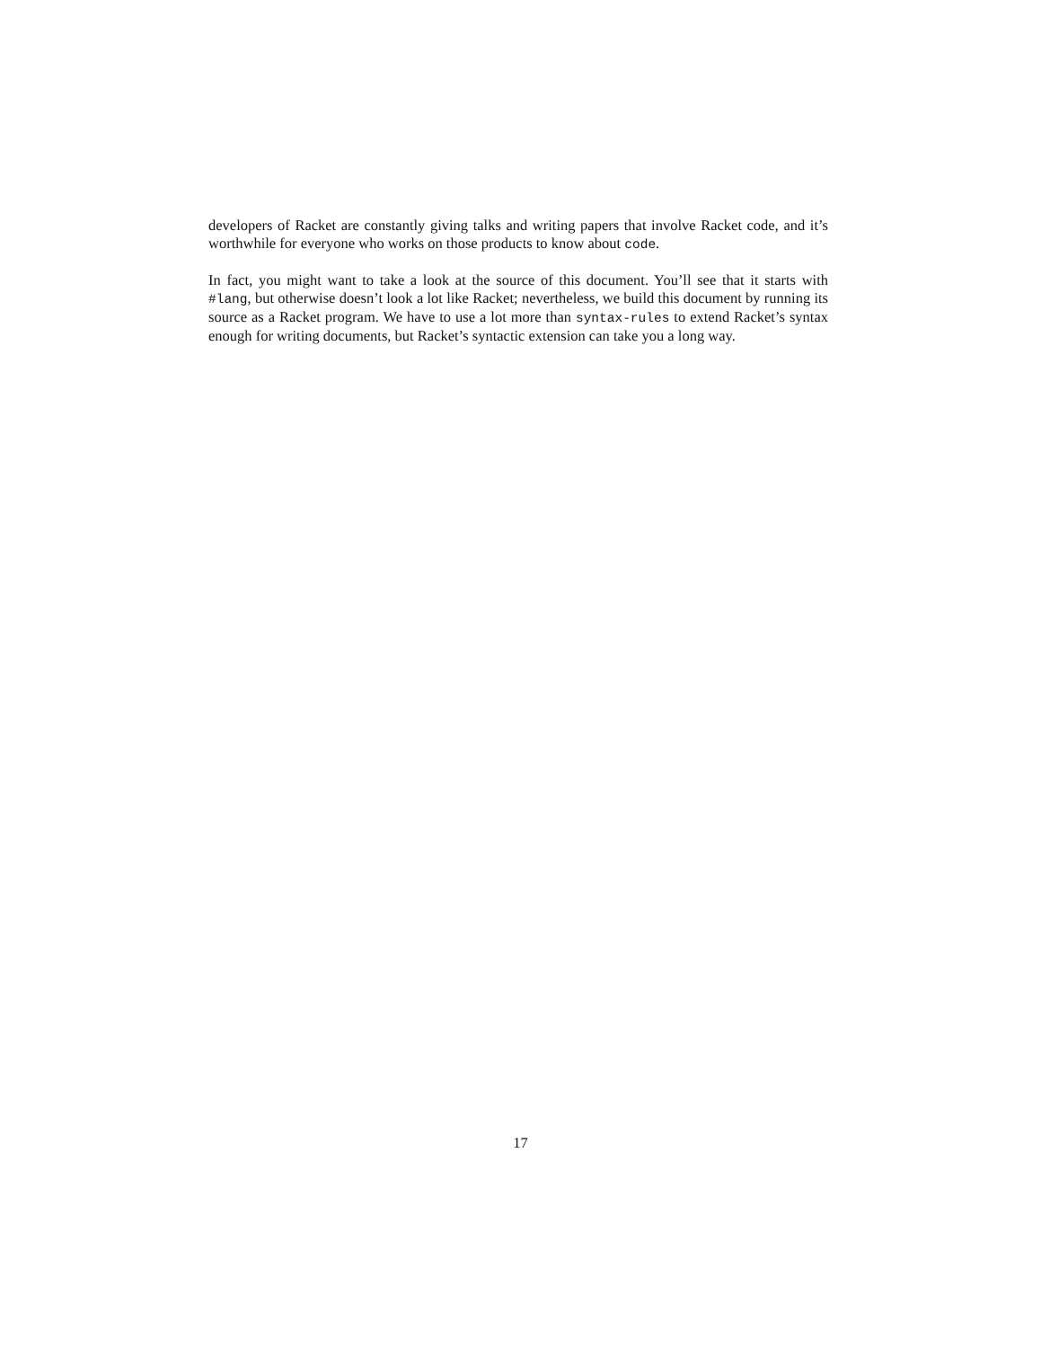developers of Racket are constantly giving talks and writing papers that involve Racket code, and it’s worthwhile for everyone who works on those products to know about code.
In fact, you might want to take a look at the source of this document. You’ll see that it starts with #lang, but otherwise doesn’t look a lot like Racket; nevertheless, we build this document by running its source as a Racket program. We have to use a lot more than syntax-rules to extend Racket’s syntax enough for writing documents, but Racket’s syntactic extension can take you a long way.
17